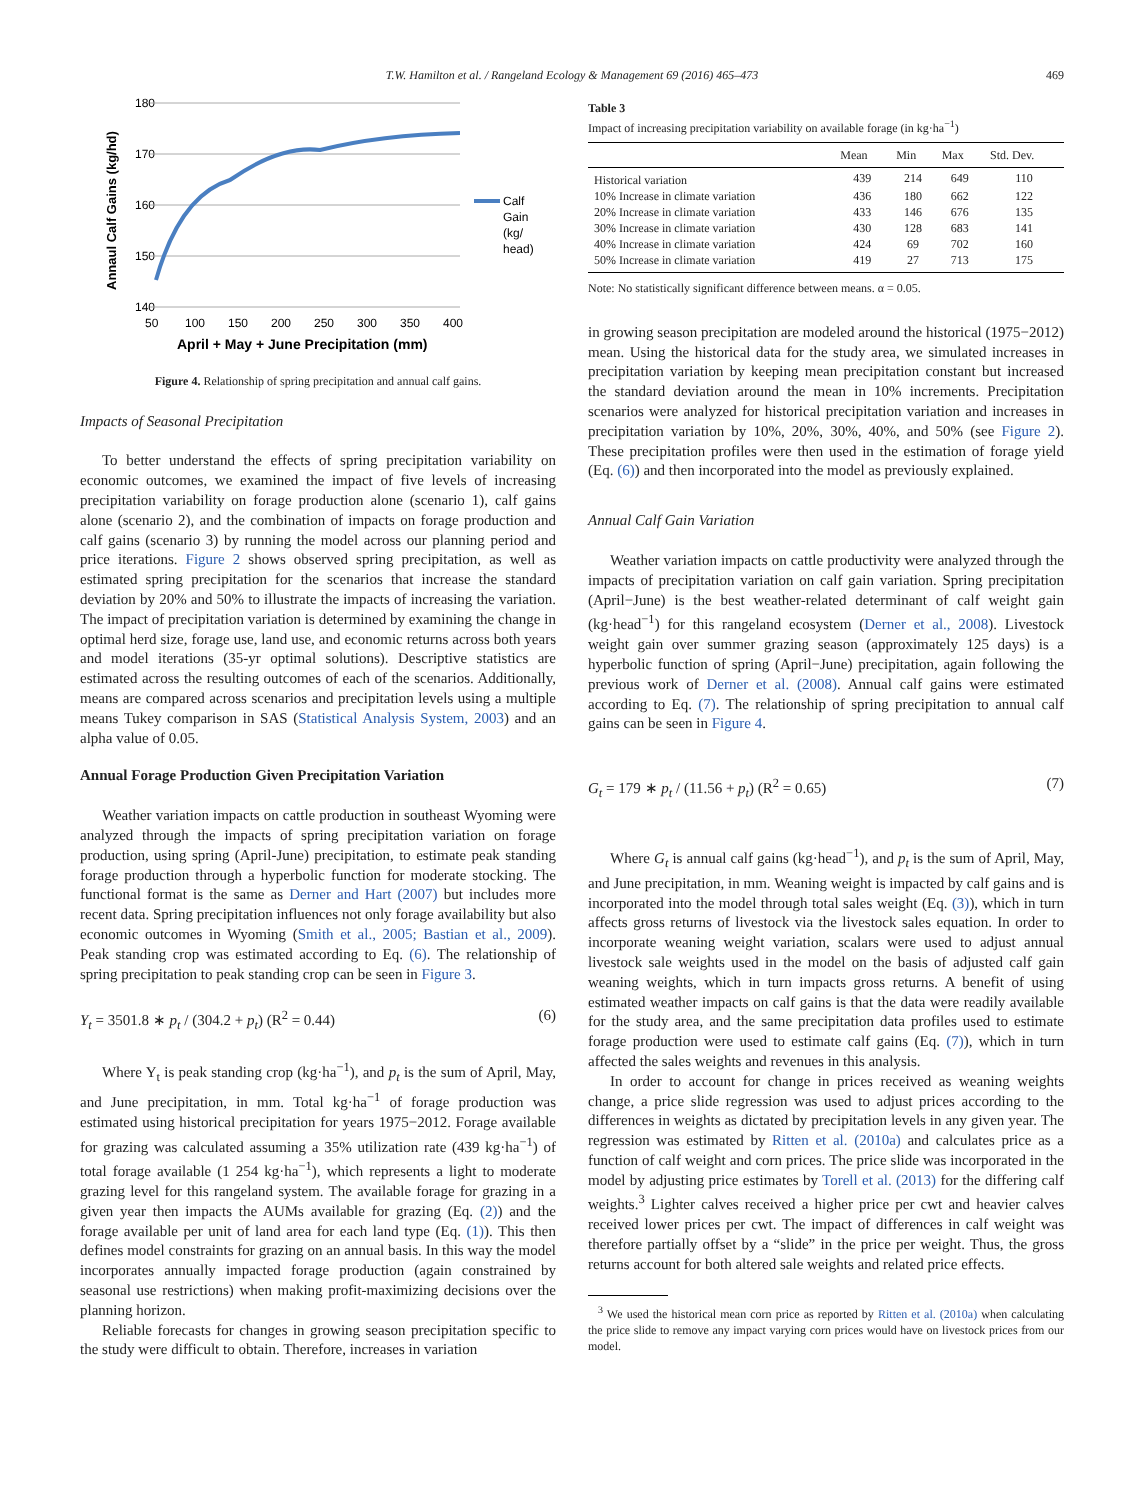T.W. Hamilton et al. / Rangeland Ecology & Management 69 (2016) 465–473
469
180
170
160
150
140
50
100
150
200
250
300
350
400
April + May + June Precipitation (mm)
Annaul Calf Gains (kg/hd)
Calf
Gain
(kg/
head)
Figure 4. Relationship of spring precipitation and annual calf gains.
Impacts of Seasonal Precipitation
To better understand the effects of spring precipitation variability on economic outcomes, we examined the impact of five levels of increasing precipitation variability on forage production alone (scenario 1), calf gains alone (scenario 2), and the combination of impacts on forage production and calf gains (scenario 3) by running the model across our planning period and price iterations. Figure 2 shows observed spring precipitation, as well as estimated spring precipitation for the scenarios that increase the standard deviation by 20% and 50% to illustrate the impacts of increasing the variation. The impact of precipitation variation is determined by examining the change in optimal herd size, forage use, land use, and economic returns across both years and model iterations (35-yr optimal solutions). Descriptive statistics are estimated across the resulting outcomes of each of the scenarios. Additionally, means are compared across scenarios and precipitation levels using a multiple means Tukey comparison in SAS (Statistical Analysis System, 2003) and an alpha value of 0.05.
Annual Forage Production Given Precipitation Variation
Weather variation impacts on cattle production in southeast Wyoming were analyzed through the impacts of spring precipitation variation on forage production, using spring (April-June) precipitation, to estimate peak standing forage production through a hyperbolic function for moderate stocking. The functional format is the same as Derner and Hart (2007) but includes more recent data. Spring precipitation influences not only forage availability but also economic outcomes in Wyoming (Smith et al., 2005; Bastian et al., 2009). Peak standing crop was estimated according to Eq. (6). The relationship of spring precipitation to peak standing crop can be seen in Figure 3.
Y<sub>t</sub> = 3501.8 ∗ p<sub>t</sub> / (304.2 + p<sub>t</sub>) (R<sup>2</sup> = 0.44) (6)
Where Y<sub>t</sub> is peak standing crop (kg·ha<sup>−1</sup>), and p<sub>t</sub> is the sum of April, May, and June precipitation, in mm. Total kg·ha<sup>−1</sup> of forage production was estimated using historical precipitation for years 1975−2012. Forage available for grazing was calculated assuming a 35% utilization rate (439 kg·ha<sup>−1</sup>) of total forage available (1 254 kg·ha<sup>−1</sup>), which represents a light to moderate grazing level for this rangeland system. The available forage for grazing in a given year then impacts the AUMs available for grazing (Eq. (2)) and the forage available per unit of land area for each land type (Eq. (1)). This then defines model constraints for grazing on an annual basis. In this way the model incorporates annually impacted forage production (again constrained by seasonal use restrictions) when making profit-maximizing decisions over the planning horizon.
Reliable forecasts for changes in growing season precipitation specific to the study were difficult to obtain. Therefore, increases in variation
Table 3
Impact of increasing precipitation variability on available forage (in kg·ha<sup>−1</sup>)
| | Mean | Min | Max | Std. Dev. |
| --- | --- | --- | --- | --- |
| Historical variation | 439 | 214 | 649 | 110 |
| 10% Increase in climate variation | 436 | 180 | 662 | 122 |
| 20% Increase in climate variation | 433 | 146 | 676 | 135 |
| 30% Increase in climate variation | 430 | 128 | 683 | 141 |
| 40% Increase in climate variation | 424 | 69 | 702 | 160 |
| 50% Increase in climate variation | 419 | 27 | 713 | 175 |
Note: No statistically significant difference between means. α = 0.05.
in growing season precipitation are modeled around the historical (1975−2012) mean. Using the historical data for the study area, we simulated increases in precipitation variation by keeping mean precipitation constant but increased the standard deviation around the mean in 10% increments. Precipitation scenarios were analyzed for historical precipitation variation and increases in precipitation variation by 10%, 20%, 30%, 40%, and 50% (see Figure 2). These precipitation profiles were then used in the estimation of forage yield (Eq. (6)) and then incorporated into the model as previously explained.
Annual Calf Gain Variation
Weather variation impacts on cattle productivity were analyzed through the impacts of precipitation variation on calf gain variation. Spring precipitation (April−June) is the best weather-related determinant of calf weight gain (kg·head<sup>−1</sup>) for this rangeland ecosystem (Derner et al., 2008). Livestock weight gain over summer grazing season (approximately 125 days) is a hyperbolic function of spring (April−June) precipitation, again following the previous work of Derner et al. (2008). Annual calf gains were estimated according to Eq. (7). The relationship of spring precipitation to annual calf gains can be seen in Figure 4.
G<sub>t</sub> = 179 ∗ p<sub>t</sub> / (11.56 + p<sub>t</sub>) (R<sup>2</sup> = 0.65) (7)
Where G<sub>t</sub> is annual calf gains (kg·head<sup>−1</sup>), and p<sub>t</sub> is the sum of April, May, and June precipitation, in mm. Weaning weight is impacted by calf gains and is incorporated into the model through total sales weight (Eq. (3)), which in turn affects gross returns of livestock via the livestock sales equation. In order to incorporate weaning weight variation, scalars were used to adjust annual livestock sale weights used in the model on the basis of adjusted calf gain weaning weights, which in turn impacts gross returns. A benefit of using estimated weather impacts on calf gains is that the data were readily available for the study area, and the same precipitation data profiles used to estimate forage production were used to estimate calf gains (Eq. (7)), which in turn affected the sales weights and revenues in this analysis.
In order to account for change in prices received as weaning weights change, a price slide regression was used to adjust prices according to the differences in weights as dictated by precipitation levels in any given year. The regression was estimated by Ritten et al. (2010a) and calculates price as a function of calf weight and corn prices. The price slide was incorporated in the model by adjusting price estimates by Torell et al. (2013) for the differing calf weights.<sup>3</sup> Lighter calves received a higher price per cwt and heavier calves received lower prices per cwt. The impact of differences in calf weight was therefore partially offset by a “slide” in the price per weight. Thus, the gross returns account for both altered sale weights and related price effects.
<sup>3</sup> We used the historical mean corn price as reported by Ritten et al. (2010a) when calculating the price slide to remove any impact varying corn prices would have on livestock prices from our model.